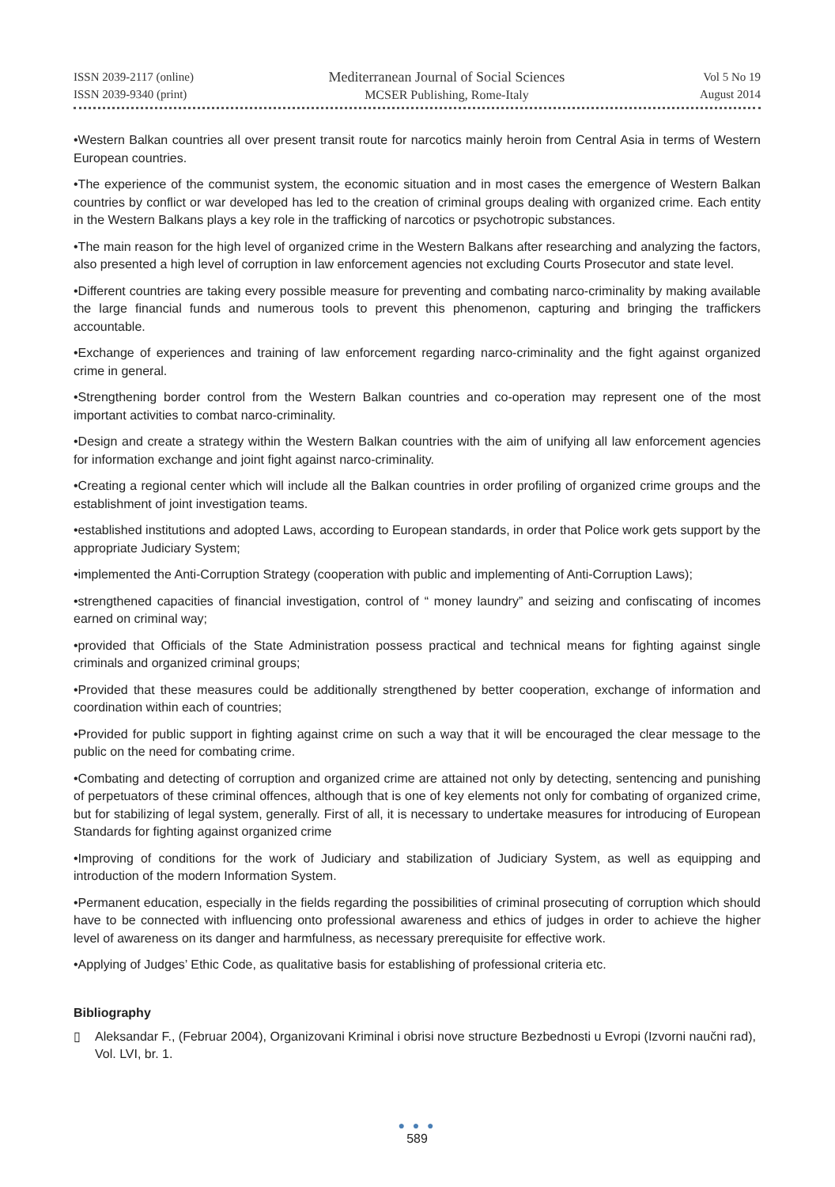ISSN 2039-2117 (online)
ISSN 2039-9340 (print)
Mediterranean Journal of Social Sciences
MCSER Publishing, Rome-Italy
Vol 5 No 19
August 2014
•Western Balkan countries all over present transit route for narcotics mainly heroin from Central Asia in terms of Western European countries.
•The experience of the communist system, the economic situation and in most cases the emergence of Western Balkan countries by conflict or war developed has led to the creation of criminal groups dealing with organized crime. Each entity in the Western Balkans plays a key role in the trafficking of narcotics or psychotropic substances.
•The main reason for the high level of organized crime in the Western Balkans after researching and analyzing the factors, also presented a high level of corruption in law enforcement agencies not excluding Courts Prosecutor and state level.
•Different countries are taking every possible measure for preventing and combating narco-criminality by making available the large financial funds and numerous tools to prevent this phenomenon, capturing and bringing the traffickers accountable.
•Exchange of experiences and training of law enforcement regarding narco-criminality and the fight against organized crime in general.
•Strengthening border control from the Western Balkan countries and co-operation may represent one of the most important activities to combat narco-criminality.
•Design and create a strategy within the Western Balkan countries with the aim of unifying all law enforcement agencies for information exchange and joint fight against narco-criminality.
•Creating a regional center which will include all the Balkan countries in order profiling of organized crime groups and the establishment of joint investigation teams.
•established institutions and adopted Laws, according to European standards, in order that Police work gets support by the appropriate Judiciary System;
•implemented the Anti-Corruption Strategy (cooperation with public and implementing of Anti-Corruption Laws);
•strengthened capacities of financial investigation, control of “ money laundry” and seizing and confiscating of incomes earned on criminal way;
•provided that Officials of the State Administration possess practical and technical means for fighting against single criminals and organized criminal groups;
•Provided that these measures could be additionally strengthened by better cooperation, exchange of information and coordination within each of countries;
•Provided for public support in fighting against crime on such a way that it will be encouraged the clear message to the public on the need for combating crime.
•Combating and detecting of corruption and organized crime are attained not only by detecting, sentencing and punishing of perpetuators of these criminal offences, although that is one of key elements not only for combating of organized crime, but for stabilizing of legal system, generally. First of all, it is necessary to undertake measures for introducing of European Standards for fighting against organized crime
•Improving of conditions for the work of Judiciary and stabilization of Judiciary System, as well as equipping and introduction of the modern Information System.
•Permanent education, especially in the fields regarding the possibilities of criminal prosecuting of corruption which should have to be connected with influencing onto professional awareness and ethics of judges in order to achieve the higher level of awareness on its danger and harmfulness, as necessary prerequisite for effective work.
•Applying of Judges’ Ethic Code, as qualitative basis for establishing of professional criteria etc.
Bibliography
▯ Aleksandar F., (Februar 2004), Organizovani Kriminal i obrisi nove structure Bezbednosti u Evropi (Izvorni naučni rad), Vol. LVI, br. 1.
● ● ●
589